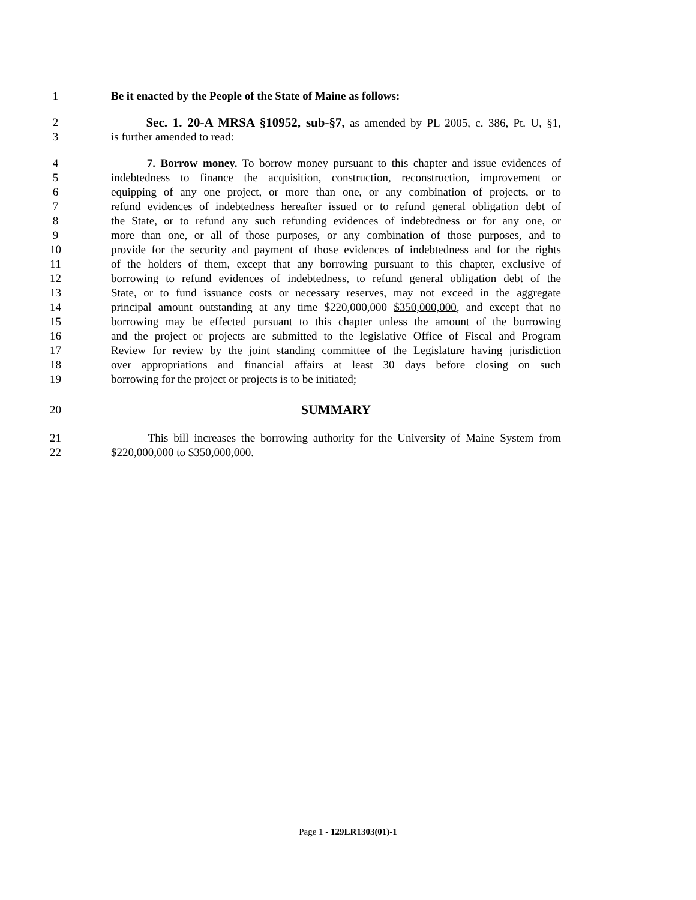1 Be it enacted by the People of the State of Maine as follows:
2 Sec. 1. 20-A MRSA §10952, sub-§7, as amended by PL 2005, c. 386, Pt. U, §1,
3 is further amended to read:
4 7. Borrow money. To borrow money pursuant to this chapter and issue evidences of
5 indebtedness to finance the acquisition, construction, reconstruction, improvement or
6 equipping of any one project, or more than one, or any combination of projects, or to
7 refund evidences of indebtedness hereafter issued or to refund general obligation debt of
8 the State, or to refund any such refunding evidences of indebtedness or for any one, or
9 more than one, or all of those purposes, or any combination of those purposes, and to
10 provide for the security and payment of those evidences of indebtedness and for the rights
11 of the holders of them, except that any borrowing pursuant to this chapter, exclusive of
12 borrowing to refund evidences of indebtedness, to refund general obligation debt of the
13 State, or to fund issuance costs or necessary reserves, may not exceed in the aggregate
14 principal amount outstanding at any time $220,000,000 $350,000,000, and except that no
15 borrowing may be effected pursuant to this chapter unless the amount of the borrowing
16 and the project or projects are submitted to the legislative Office of Fiscal and Program
17 Review for review by the joint standing committee of the Legislature having jurisdiction
18 over appropriations and financial affairs at least 30 days before closing on such
19 borrowing for the project or projects is to be initiated;
20 SUMMARY
21 This bill increases the borrowing authority for the University of Maine System from
22 $220,000,000 to $350,000,000.
Page 1 - 129LR1303(01)-1